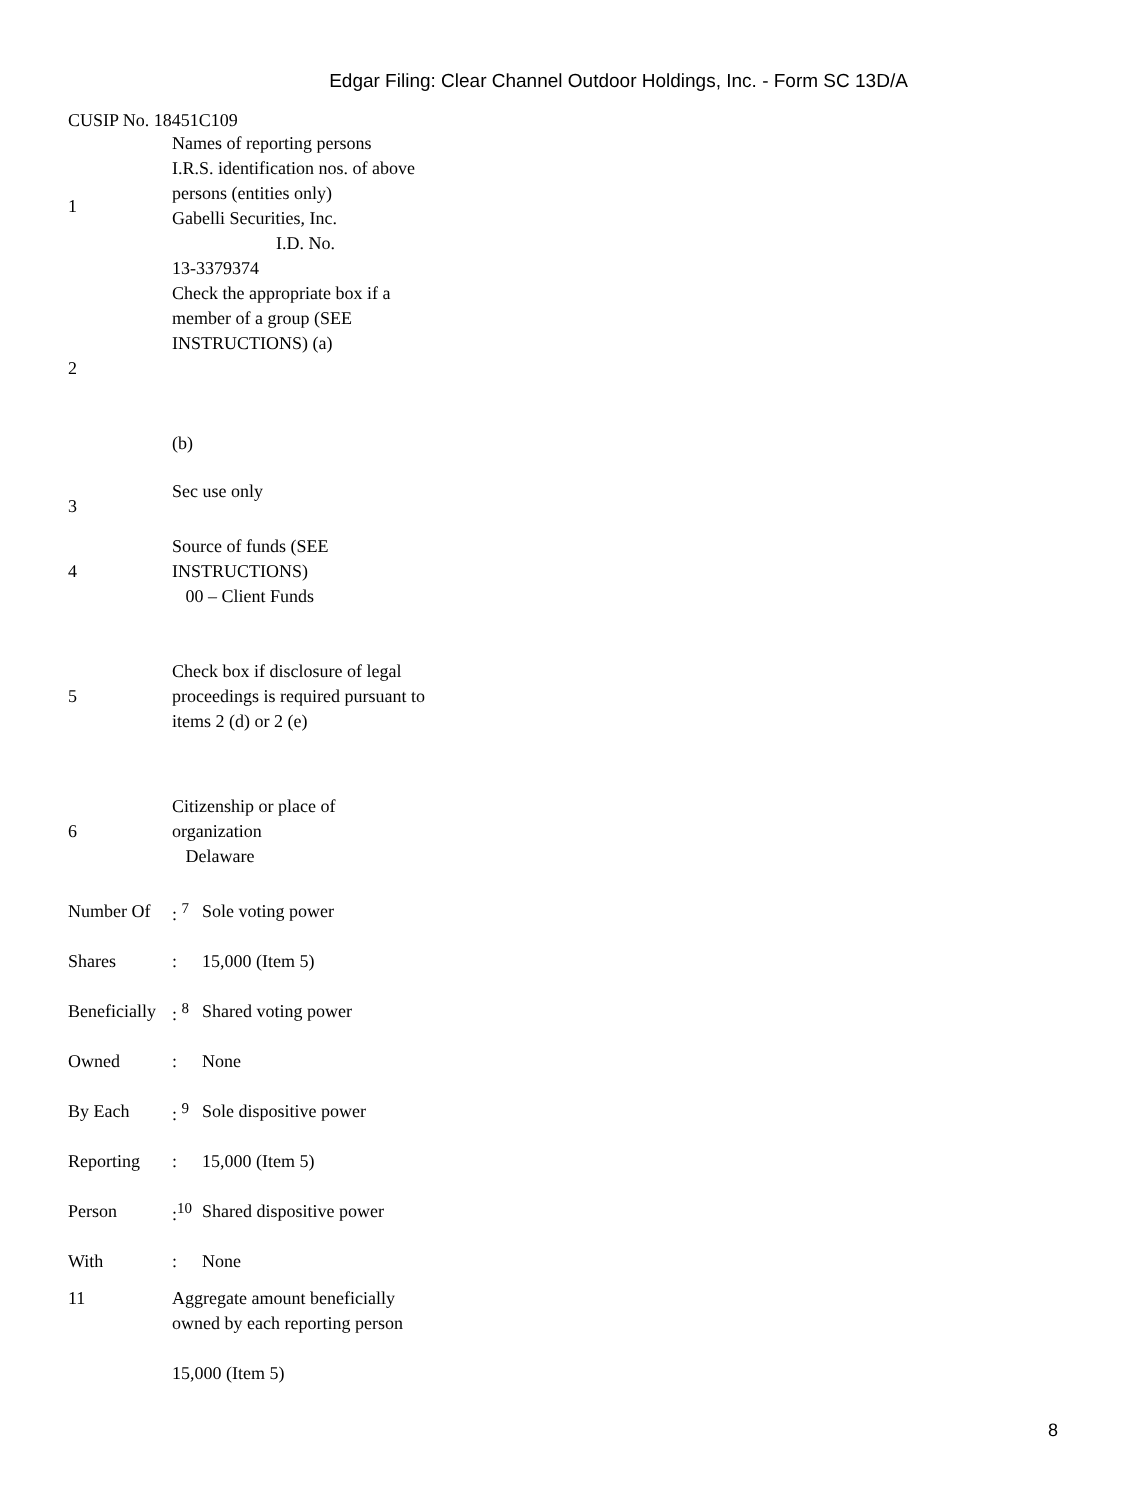Edgar Filing: Clear Channel Outdoor Holdings, Inc. - Form SC 13D/A
CUSIP No. 18451C109
| 1 | Names of reporting persons I.R.S. identification nos. of above persons (entities only) Gabelli Securities, Inc. I.D. No. 13-3379374 | |
| 2 | Check the appropriate box if a member of a group (SEE INSTRUCTIONS) (a) (b) | |
| 3 | Sec use only | |
| 4 | Source of funds (SEE INSTRUCTIONS) 00 – Client Funds | |
| 5 | Check box if disclosure of legal proceedings is required pursuant to items 2 (d) or 2 (e) | |
| 6 | Citizenship or place of organization Delaware | |
| Number Of | : <sup>7</sup> | Sole voting power |
| Shares | : | 15,000 (Item 5) |
| Beneficially | : <sup>8</sup> | Shared voting power |
| Owned | : | None |
| By Each | : <sup>9</sup> | Sole dispositive power |
| Reporting | : | 15,000 (Item 5) |
| Person | :<sup>10</sup> | Shared dispositive power |
| With | : | None |
| 11 | Aggregate amount beneficially owned by each reporting person 15,000 (Item 5) | |
8